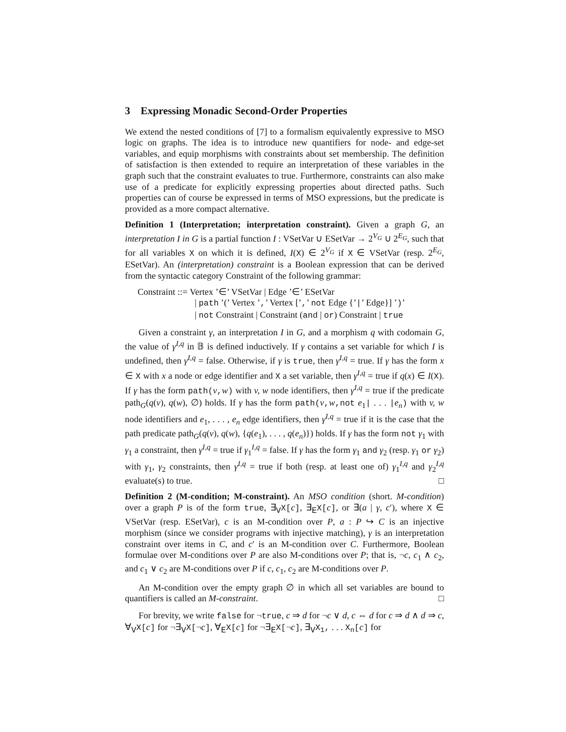3 Expressing Monadic Second-Order Properties
We extend the nested conditions of [7] to a formalism equivalently expressive to MSO logic on graphs. The idea is to introduce new quantifiers for node- and edge-set variables, and equip morphisms with constraints about set membership. The definition of satisfaction is then extended to require an interpretation of these variables in the graph such that the constraint evaluates to true. Furthermore, constraints can also make use of a predicate for explicitly expressing properties about directed paths. Such properties can of course be expressed in terms of MSO expressions, but the predicate is provided as a more compact alternative.
Definition 1 (Interpretation; interpretation constraint). Given a graph G, an interpretation I in G is a partial function I : VSetVar ∪ ESetVar → 2<sup>V<sub>G</sub></sup> ∪ 2<sup>E<sub>G</sub></sup>, such that for all variables X on which it is defined, I(X) ∈ 2<sup>V<sub>G</sub></sup> if X ∈ VSetVar (resp. 2<sup>E<sub>G</sub></sup>, ESetVar). An (interpretation) constraint is a Boolean expression that can be derived from the syntactic category Constraint of the following grammar:
Constraint ::= Vertex ’∈’ VSetVar | Edge ’∈’ ESetVar
| path ’(’ Vertex ’,’ Vertex [’,’ not Edge {’|’ Edge}] ’)’
| not Constraint | Constraint (and | or) Constraint | true
Given a constraint γ, an interpretation I in G, and a morphism q with codomain G, the value of γ<sup>I,q</sup> in 𝔹 is defined inductively. If γ contains a set variable for which I is undefined, then γ<sup>I,q</sup> = false. Otherwise, if γ is true, then γ<sup>I,q</sup> = true. If γ has the form x ∈ X with x a node or edge identifier and X a set variable, then γ<sup>I,q</sup> = true if q(x) ∈ I(X). If γ has the form path(v,w) with v, w node identifiers, then γ<sup>I,q</sup> = true if the predicate path<sub>G</sub>(q(v), q(w), ∅) holds. If γ has the form path(v,w,not e<sub>1</sub>| . . . |e<sub>n</sub>) with v, w node identifiers and e<sub>1</sub>, . . . , e<sub>n</sub> edge identifiers, then γ<sup>I,q</sup> = true if it is the case that the path predicate path<sub>G</sub>(q(v), q(w), {q(e<sub>1</sub>), . . . , q(e<sub>n</sub>)}) holds. If γ has the form not γ<sub>1</sub> with γ<sub>1</sub> a constraint, then γ<sup>I,q</sup> = true if γ<sub>1</sub><sup>I,q</sup> = false. If γ has the form γ<sub>1</sub> and γ<sub>2</sub> (resp. γ<sub>1</sub> or γ<sub>2</sub>) with γ<sub>1</sub>, γ<sub>2</sub> constraints, then γ<sup>I,q</sup> = true if both (resp. at least one of) γ<sub>1</sub><sup>I,q</sup> and γ<sub>2</sub><sup>I,q</sup> evaluate(s) to true. □
Definition 2 (M-condition; M-constraint). An MSO condition (short. M-condition) over a graph P is of the form true, ∃<sub>V</sub>X[c], ∃<sub>E</sub>X[c], or ∃(a | γ, c′), where X ∈ VSetVar (resp. ESetVar), c is an M-condition over P, a : P ↪ C is an injective morphism (since we consider programs with injective matching), γ is an interpretation constraint over items in C, and c′ is an M-condition over C. Furthermore, Boolean formulae over M-conditions over P are also M-conditions over P; that is, ¬c, c<sub>1</sub> ∧ c<sub>2</sub>, and c<sub>1</sub> ∨ c<sub>2</sub> are M-conditions over P if c, c<sub>1</sub>, c<sub>2</sub> are M-conditions over P.
An M-condition over the empty graph ∅ in which all set variables are bound to quantifiers is called an M-constraint. □
For brevity, we write false for ¬true, c ⇒ d for ¬c ∨ d, c ⇔ d for c ⇒ d ∧ d ⇒ c, ∀<sub>V</sub>X[c] for ¬∃<sub>V</sub>X[¬c], ∀<sub>E</sub>X[c] for ¬∃<sub>E</sub>X[¬c], ∃<sub>V</sub>X<sub>1</sub>, . . . X<sub>n</sub>[c] for